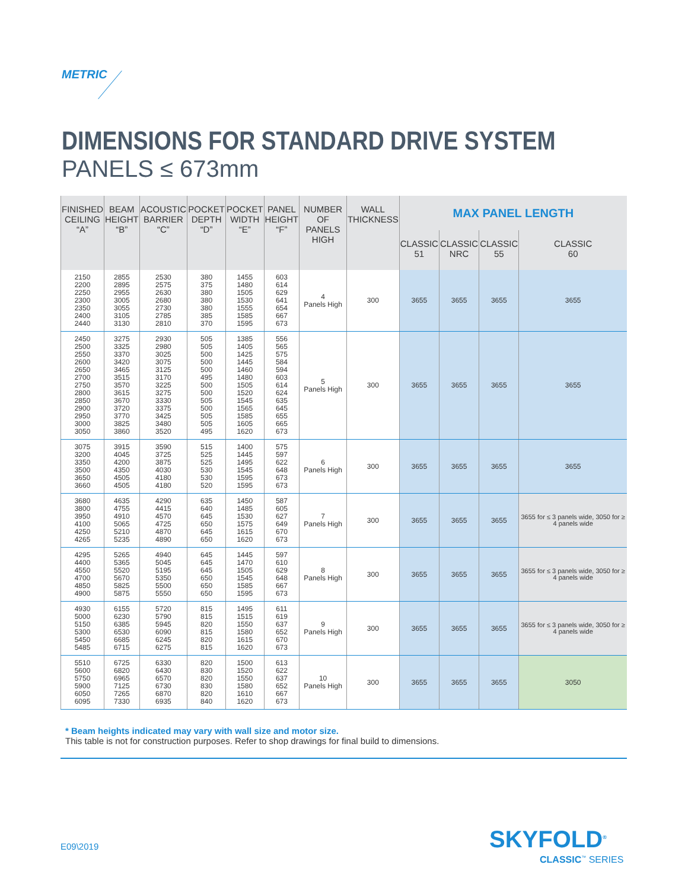METRIC
DIMENSIONS FOR STANDARD DRIVE SYSTEM
PANELS ≤ 673mm
| FINISHED CEILING “A” | BEAM HEIGHT “B” | ACOUSTIC BARRIER “C” | POCKET DEPTH “D” | POCKET WIDTH “E” | PANEL HEIGHT “F” | NUMBER OF PANELS HIGH | WALL THICKNESS | MAX PANEL LENGTH | | | |
| --- | --- | --- | --- | --- | --- | --- | --- | --- | --- | --- | --- |
| | | | | | | | | CLASSIC 51 | CLASSIC NRC | CLASSIC 55 | CLASSIC 60 |
| 2150 2200 2250 2300 2350 2400 2440 | 2855 2895 2955 3005 3055 3105 3130 | 2530 2575 2630 2680 2730 2785 2810 | 380 375 380 380 380 385 370 | 1455 1480 1505 1530 1555 1585 1595 | 603 614 629 641 654 667 673 | 4 Panels High | 300 | 3655 | 3655 | 3655 | 3655 |
| 2450 2500 2550 2600 2650 2700 2750 2800 2850 2900 2950 3000 3050 | 3275 3325 3370 3420 3465 3515 3570 3615 3670 3720 3770 3825 3860 | 2930 2980 3025 3075 3125 3170 3225 3275 3330 3375 3425 3480 3520 | 505 505 500 500 500 495 500 500 505 500 505 505 495 | 1385 1405 1425 1445 1460 1480 1505 1520 1545 1565 1585 1605 1620 | 556 565 575 584 594 603 614 624 635 645 655 665 673 | 5 Panels High | 300 | 3655 | 3655 | 3655 | 3655 |
| 3075 3200 3350 3500 3650 3660 | 3915 4045 4200 4350 4505 4505 | 3590 3725 3875 4030 4180 4180 | 515 525 525 530 530 520 | 1400 1445 1495 1545 1595 1595 | 575 597 622 648 673 673 | 6 Panels High | 300 | 3655 | 3655 | 3655 | 3655 |
| 3680 3800 3950 4100 4250 4265 | 4635 4755 4910 5065 5210 5235 | 4290 4415 4570 4725 4870 4890 | 635 640 645 650 645 650 | 1450 1485 1530 1575 1615 1620 | 587 605 627 649 670 673 | 7 Panels High | 300 | 3655 | 3655 | 3655 | 3655 for ≤ 3 panels wide, 3050 for ≥ 4 panels wide |
| 4295 4400 4550 4700 4850 4900 | 5265 5365 5520 5670 5825 5875 | 4940 5045 5195 5350 5500 5550 | 645 645 645 650 650 650 | 1445 1470 1505 1545 1585 1595 | 597 610 629 648 667 673 | 8 Panels High | 300 | 3655 | 3655 | 3655 | 3655 for ≤ 3 panels wide, 3050 for ≥ 4 panels wide |
| 4930 5000 5150 5300 5450 5485 | 6155 6230 6385 6530 6685 6715 | 5720 5790 5945 6090 6245 6275 | 815 815 820 815 820 815 | 1495 1515 1550 1580 1615 1620 | 611 619 637 652 670 673 | 9 Panels High | 300 | 3655 | 3655 | 3655 | 3655 for ≤ 3 panels wide, 3050 for ≥ 4 panels wide |
| 5510 5600 5750 5900 6050 6095 | 6725 6820 6965 7125 7265 7330 | 6330 6430 6570 6730 6870 6935 | 820 830 820 830 820 840 | 1500 1520 1550 1580 1610 1620 | 613 622 637 652 667 673 | 10 Panels High | 300 | 3655 | 3655 | 3655 | 3050 |
* Beam heights indicated may vary with wall size and motor size.
This table is not for construction purposes. Refer to shop drawings for final build to dimensions.
E09\2019 SKYFOLD<sup>®</sup>
CLASSIC<sup>™</sup> SERIES